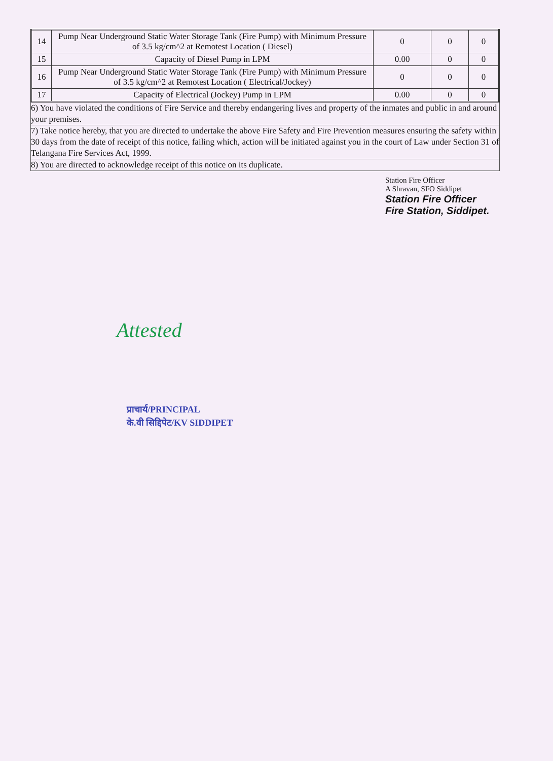| 14 | Pump Near Underground Static Water Storage Tank (Fire Pump) with Minimum Pressure of 3.5 kg/cm^2 at Remotest Location ( Diesel) | 0 | 0 | 0 |
| 15 | Capacity of Diesel Pump in LPM | 0.00 | 0 | 0 |
| 16 | Pump Near Underground Static Water Storage Tank (Fire Pump) with Minimum Pressure of 3.5 kg/cm^2 at Remotest Location ( Electrical/Jockey) | 0 | 0 | 0 |
| 17 | Capacity of Electrical (Jockey) Pump in LPM | 0.00 | 0 | 0 |
6) You have violated the conditions of Fire Service and thereby endangering lives and property of the inmates and public in and around your premises.
7) Take notice hereby, that you are directed to undertake the above Fire Safety and Fire Prevention measures ensuring the safety within 30 days from the date of receipt of this notice, failing which, action will be initiated against you in the court of Law under Section 31 of Telangana Fire Services Act, 1999.
8) You are directed to acknowledge receipt of this notice on its duplicate.
Station Fire Officer
A Shravan, SFO Siddipet
Station Fire Officer
Fire Station, Siddipet.
Attested
प्राचार्य/PRINCIPAL
के.वी सिद्दिपेट/KV SIDDIPET